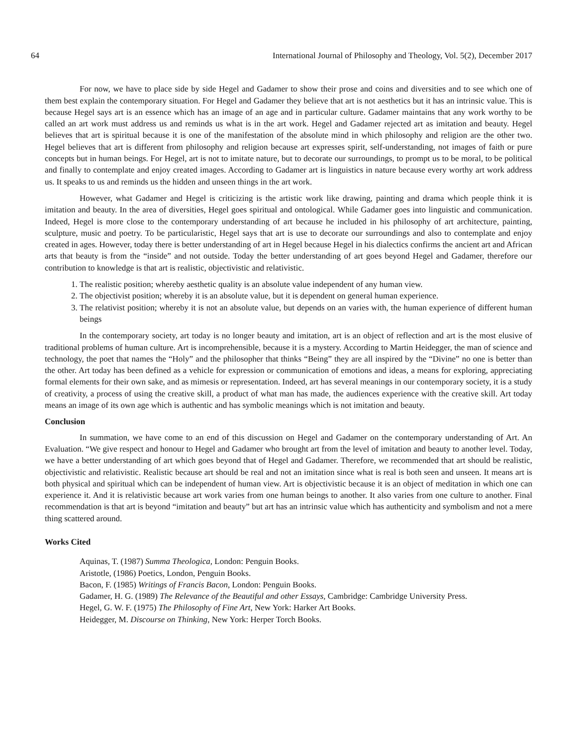64 International Journal of Philosophy and Theology, Vol. 5(2), December 2017
For now, we have to place side by side Hegel and Gadamer to show their prose and coins and diversities and to see which one of them best explain the contemporary situation. For Hegel and Gadamer they believe that art is not aesthetics but it has an intrinsic value. This is because Hegel says art is an essence which has an image of an age and in particular culture. Gadamer maintains that any work worthy to be called an art work must address us and reminds us what is in the art work. Hegel and Gadamer rejected art as imitation and beauty. Hegel believes that art is spiritual because it is one of the manifestation of the absolute mind in which philosophy and religion are the other two. Hegel believes that art is different from philosophy and religion because art expresses spirit, self-understanding, not images of faith or pure concepts but in human beings. For Hegel, art is not to imitate nature, but to decorate our surroundings, to prompt us to be moral, to be political and finally to contemplate and enjoy created images. According to Gadamer art is linguistics in nature because every worthy art work address us. It speaks to us and reminds us the hidden and unseen things in the art work.
However, what Gadamer and Hegel is criticizing is the artistic work like drawing, painting and drama which people think it is imitation and beauty. In the area of diversities, Hegel goes spiritual and ontological. While Gadamer goes into linguistic and communication. Indeed, Hegel is more close to the contemporary understanding of art because he included in his philosophy of art architecture, painting, sculpture, music and poetry. To be particularistic, Hegel says that art is use to decorate our surroundings and also to contemplate and enjoy created in ages. However, today there is better understanding of art in Hegel because Hegel in his dialectics confirms the ancient art and African arts that beauty is from the “inside” and not outside. Today the better understanding of art goes beyond Hegel and Gadamer, therefore our contribution to knowledge is that art is realistic, objectivistic and relativistic.
1. The realistic position; whereby aesthetic quality is an absolute value independent of any human view.
2. The objectivist position; whereby it is an absolute value, but it is dependent on general human experience.
3. The relativist position; whereby it is not an absolute value, but depends on an varies with, the human experience of different human beings
In the contemporary society, art today is no longer beauty and imitation, art is an object of reflection and art is the most elusive of traditional problems of human culture. Art is incomprehensible, because it is a mystery. According to Martin Heidegger, the man of science and technology, the poet that names the “Holy” and the philosopher that thinks “Being” they are all inspired by the “Divine” no one is better than the other. Art today has been defined as a vehicle for expression or communication of emotions and ideas, a means for exploring, appreciating formal elements for their own sake, and as mimesis or representation. Indeed, art has several meanings in our contemporary society, it is a study of creativity, a process of using the creative skill, a product of what man has made, the audiences experience with the creative skill. Art today means an image of its own age which is authentic and has symbolic meanings which is not imitation and beauty.
Conclusion
In summation, we have come to an end of this discussion on Hegel and Gadamer on the contemporary understanding of Art. An Evaluation. “We give respect and honour to Hegel and Gadamer who brought art from the level of imitation and beauty to another level. Today, we have a better understanding of art which goes beyond that of Hegel and Gadamer. Therefore, we recommended that art should be realistic, objectivistic and relativistic. Realistic because art should be real and not an imitation since what is real is both seen and unseen. It means art is both physical and spiritual which can be independent of human view. Art is objectivistic because it is an object of meditation in which one can experience it. And it is relativistic because art work varies from one human beings to another. It also varies from one culture to another. Final recommendation is that art is beyond “imitation and beauty” but art has an intrinsic value which has authenticity and symbolism and not a mere thing scattered around.
Works Cited
Aquinas, T. (1987) Summa Theologica, London: Penguin Books.
Aristotle, (1986) Poetics, London, Penguin Books.
Bacon, F. (1985) Writings of Francis Bacon, London: Penguin Books.
Gadamer, H. G. (1989) The Relevance of the Beautiful and other Essays, Cambridge: Cambridge University Press.
Hegel, G. W. F. (1975) The Philosophy of Fine Art, New York: Harker Art Books.
Heidegger, M. Discourse on Thinking, New York: Herper Torch Books.